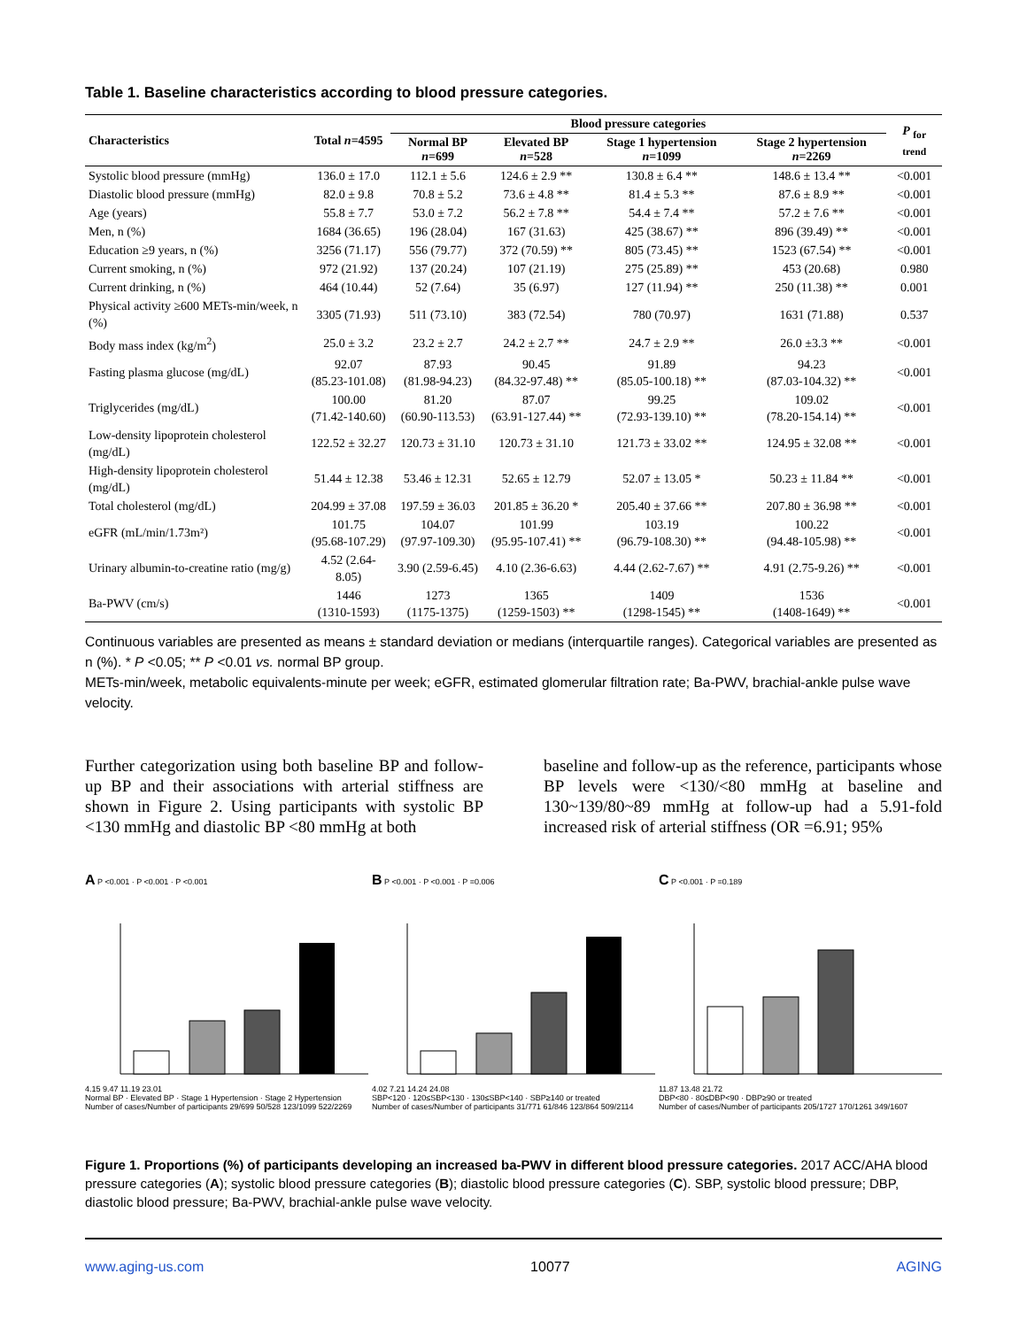Table 1. Baseline characteristics according to blood pressure categories.
| Characteristics | Total n =4595 | Blood pressure categories | | | | P <sub>for trend</sub> |
| --- | --- | --- | --- | --- | --- | --- |
| | | Normal BP n =699 | Elevated BP n =528 | Stage 1 hypertension n =1099 | Stage 2 hypertension n =2269 | |
| Systolic blood pressure (mmHg) | 136.0 ± 17.0 | 112.1 ± 5.6 | 124.6 ± 2.9 ** | 130.8 ± 6.4 ** | 148.6 ± 13.4 ** | <0.001 |
| Diastolic blood pressure (mmHg) | 82.0 ± 9.8 | 70.8 ± 5.2 | 73.6 ± 4.8 ** | 81.4 ± 5.3 ** | 87.6 ± 8.9 ** | <0.001 |
| Age (years) | 55.8 ± 7.7 | 53.0 ± 7.2 | 56.2 ± 7.8 ** | 54.4 ± 7.4 ** | 57.2 ± 7.6 ** | <0.001 |
| Men, n (%) | 1684 (36.65) | 196 (28.04) | 167 (31.63) | 425 (38.67) ** | 896 (39.49) ** | <0.001 |
| Education ≥9 years, n (%) | 3256 (71.17) | 556 (79.77) | 372 (70.59) ** | 805 (73.45) ** | 1523 (67.54) ** | <0.001 |
| Current smoking, n (%) | 972 (21.92) | 137 (20.24) | 107 (21.19) | 275 (25.89) ** | 453 (20.68) | 0.980 |
| Current drinking, n (%) | 464 (10.44) | 52 (7.64) | 35 (6.97) | 127 (11.94) ** | 250 (11.38) ** | 0.001 |
| Physical activity ≥600 METs-min/week, n (%) | 3305 (71.93) | 511 (73.10) | 383 (72.54) | 780 (70.97) | 1631 (71.88) | 0.537 |
| Body mass index (kg/m<sup>2</sup>) | 25.0 ± 3.2 | 23.2 ± 2.7 | 24.2 ± 2.7 ** | 24.7 ± 2.9 ** | 26.0 ±3.3 ** | <0.001 |
| Fasting plasma glucose (mg/dL) | 92.07 (85.23-101.08) | 87.93 (81.98-94.23) | 90.45 (84.32-97.48) ** | 91.89 (85.05-100.18) ** | 94.23 (87.03-104.32) ** | <0.001 |
| Triglycerides (mg/dL) | 100.00 (71.42-140.60) | 81.20 (60.90-113.53) | 87.07 (63.91-127.44) ** | 99.25 (72.93-139.10) ** | 109.02 (78.20-154.14) ** | <0.001 |
| Low-density lipoprotein cholesterol (mg/dL) | 122.52 ± 32.27 | 120.73 ± 31.10 | 120.73 ± 31.10 | 121.73 ± 33.02 ** | 124.95 ± 32.08 ** | <0.001 |
| High-density lipoprotein cholesterol (mg/dL) | 51.44 ± 12.38 | 53.46 ± 12.31 | 52.65 ± 12.79 | 52.07 ± 13.05 * | 50.23 ± 11.84 ** | <0.001 |
| Total cholesterol (mg/dL) | 204.99 ± 37.08 | 197.59 ± 36.03 | 201.85 ± 36.20 * | 205.40 ± 37.66 ** | 207.80 ± 36.98 ** | <0.001 |
| eGFR (mL/min/1.73m²) | 101.75 (95.68-107.29) | 104.07 (97.97-109.30) | 101.99 (95.95-107.41) ** | 103.19 (96.79-108.30) ** | 100.22 (94.48-105.98) ** | <0.001 |
| Urinary albumin-to-creatine ratio (mg/g) | 4.52 (2.64-8.05) | 3.90 (2.59-6.45) | 4.10 (2.36-6.63) | 4.44 (2.62-7.67) ** | 4.91 (2.75-9.26) ** | <0.001 |
| Ba-PWV (cm/s) | 1446 (1310-1593) | 1273 (1175-1375) | 1365 (1259-1503) ** | 1409 (1298-1545) ** | 1536 (1408-1649) ** | <0.001 |
Continuous variables are presented as means ± standard deviation or medians (interquartile ranges). Categorical variables are presented as n (%). * P <0.05; ** P <0.01 vs. normal BP group.
METs-min/week, metabolic equivalents-minute per week; eGFR, estimated glomerular filtration rate; Ba-PWV, brachial-ankle pulse wave velocity.
Further categorization using both baseline BP and follow-up BP and their associations with arterial stiffness are shown in Figure 2. Using participants with systolic BP <130 mmHg and diastolic BP <80 mmHg at both
baseline and follow-up as the reference, participants whose BP levels were <130/<80 mmHg at baseline and 130~139/80~89 mmHg at follow-up had a 5.91-fold increased risk of arterial stiffness (OR =6.91; 95%
A P <0.001 · P <0.001 · P <0.001
4.15 9.47 11.19 23.01
Normal BP · Elevated BP · Stage 1 Hypertension · Stage 2 Hypertension
Number of cases/Number of participants 29/699 50/528 123/1099 522/2269
B P <0.001 · P <0.001 · P =0.006
4.02 7.21 14.24 24.08
SBP<120 · 120≤SBP<130 · 130≤SBP<140 · SBP≥140 or treated
Number of cases/Number of participants 31/771 61/846 123/864 509/2114
C P <0.001 · P =0.189
11.87 13.48 21.72
DBP<80 · 80≤DBP<90 · DBP≥90 or treated
Number of cases/Number of participants 205/1727 170/1261 349/1607
Figure 1. Proportions (%) of participants developing an increased ba-PWV in different blood pressure categories. 2017 ACC/AHA blood pressure categories (A); systolic blood pressure categories (B); diastolic blood pressure categories (C). SBP, systolic blood pressure; DBP, diastolic blood pressure; Ba-PWV, brachial-ankle pulse wave velocity.
www.aging-us.com 10077 AGING